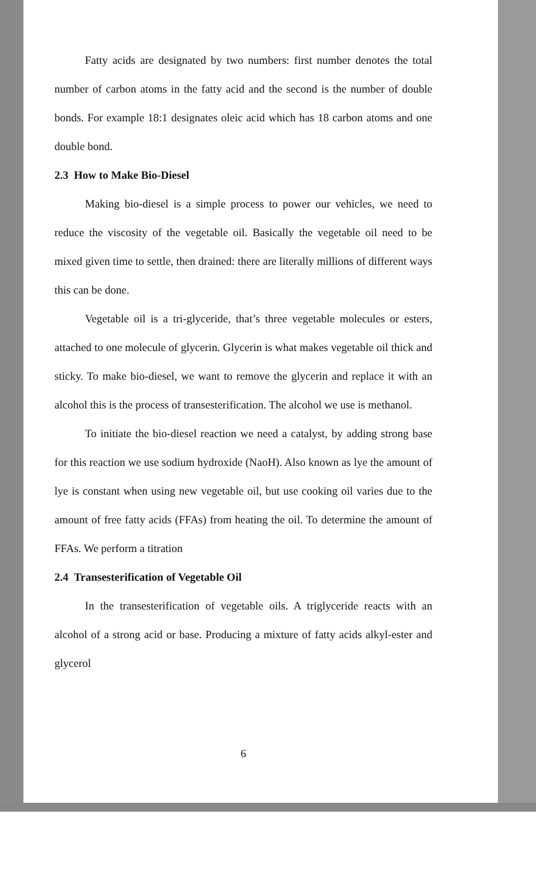Fatty acids are designated by two numbers: first number denotes the total number of carbon atoms in the fatty acid and the second is the number of double bonds. For example 18:1 designates oleic acid which has 18 carbon atoms and one double bond.
2.3 How to Make Bio-Diesel
Making bio-diesel is a simple process to power our vehicles, we need to reduce the viscosity of the vegetable oil. Basically the vegetable oil need to be mixed given time to settle, then drained: there are literally millions of different ways this can be done.
Vegetable oil is a tri-glyceride, that’s three vegetable molecules or esters, attached to one molecule of glycerin. Glycerin is what makes vegetable oil thick and sticky. To make bio-diesel, we want to remove the glycerin and replace it with an alcohol this is the process of transesterification. The alcohol we use is methanol.
To initiate the bio-diesel reaction we need a catalyst, by adding strong base for this reaction we use sodium hydroxide (NaoH). Also known as lye the amount of lye is constant when using new vegetable oil, but use cooking oil varies due to the amount of free fatty acids (FFAs) from heating the oil. To determine the amount of FFAs. We perform a titration
2.4 Transesterification of Vegetable Oil
In the transesterification of vegetable oils. A triglyceride reacts with an alcohol of a strong acid or base. Producing a mixture of fatty acids alkyl-ester and glycerol
6